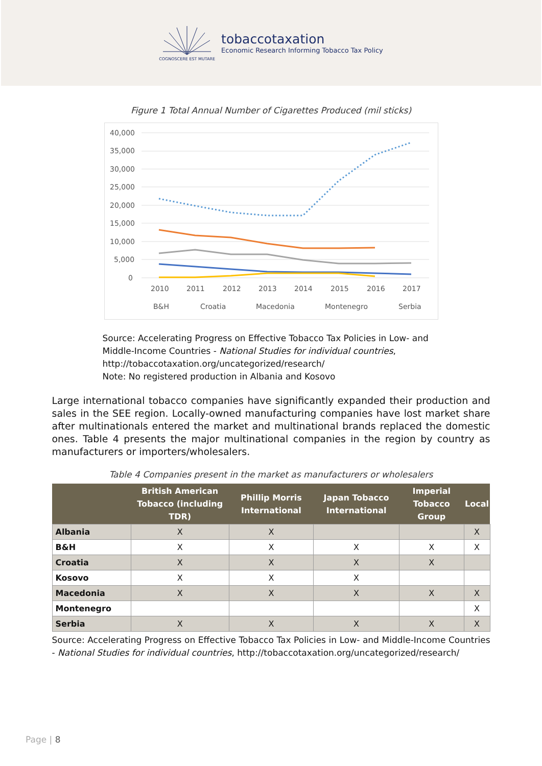COGNOSCERE EST MUTARE
tobaccotaxation
Economic Research Informing Tobacco Tax Policy
Figure 1 Total Annual Number of Cigarettes Produced (mil sticks)
40,000
35,000
30,000
25,000
20,000
15,000
10,000
5,000
0
2010
2011
2012
2013
2014
2015
2016
2017
B&H
Croatia
Macedonia
Montenegro
Serbia
Source: Accelerating Progress on Effective Tobacco Tax Policies in Low- and Middle-Income Countries - National Studies for individual countries, http://tobaccotaxation.org/uncategorized/research/
Note: No registered production in Albania and Kosovo
Large international tobacco companies have significantly expanded their production and sales in the SEE region. Locally-owned manufacturing companies have lost market share after multinationals entered the market and multinational brands replaced the domestic ones. Table 4 presents the major multinational companies in the region by country as manufacturers or importers/wholesalers.
Table 4 Companies present in the market as manufacturers or wholesalers
| | British American Tobacco (including TDR) | Phillip Morris International | Japan Tobacco International | Imperial Tobacco Group | Local |
| --- | --- | --- | --- | --- | --- |
| Albania | X | X | | | X |
| B&H | X | X | X | X | X |
| Croatia | X | X | X | X | |
| Kosovo | X | X | X | | |
| Macedonia | X | X | X | X | X |
| Montenegro | | | | | X |
| Serbia | X | X | X | X | X |
Source: Accelerating Progress on Effective Tobacco Tax Policies in Low- and Middle-Income Countries - National Studies for individual countries, http://tobaccotaxation.org/uncategorized/research/
Page | 8